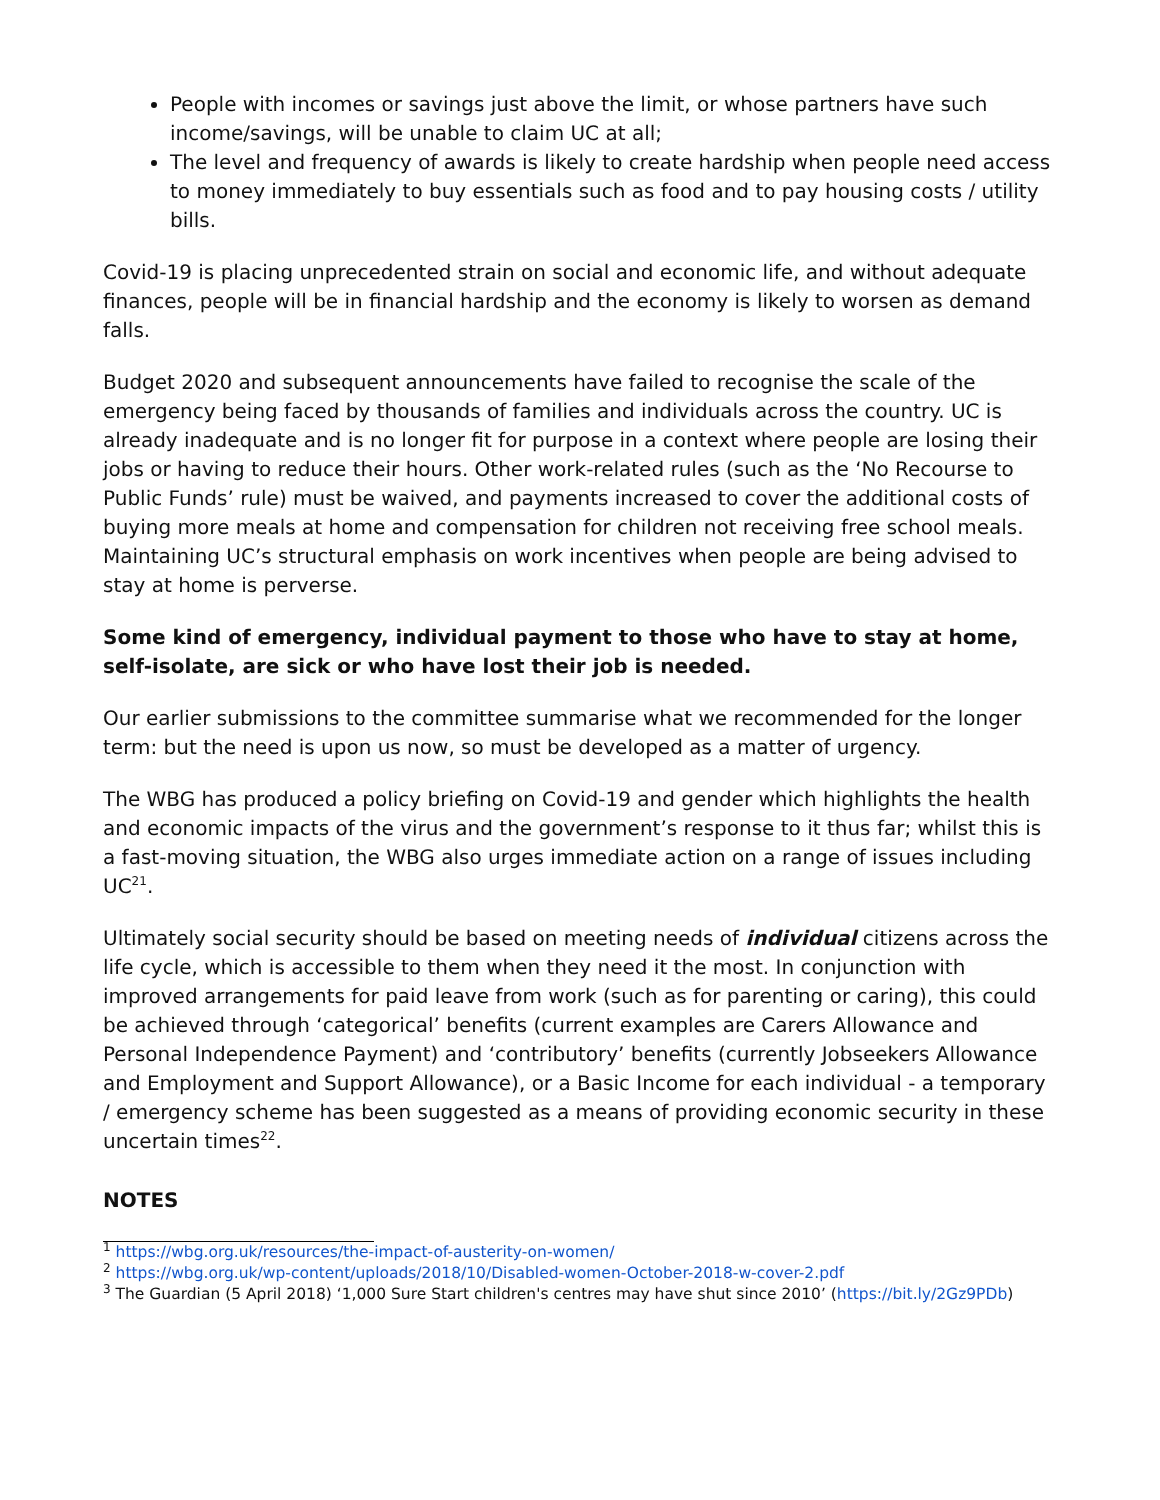People with incomes or savings just above the limit, or whose partners have such income/savings, will be unable to claim UC at all;
The level and frequency of awards is likely to create hardship when people need access to money immediately to buy essentials such as food and to pay housing costs / utility bills.
Covid-19 is placing unprecedented strain on social and economic life, and without adequate finances, people will be in financial hardship and the economy is likely to worsen as demand falls.
Budget 2020 and subsequent announcements have failed to recognise the scale of the emergency being faced by thousands of families and individuals across the country. UC is already inadequate and is no longer fit for purpose in a context where people are losing their jobs or having to reduce their hours. Other work-related rules (such as the ‘No Recourse to Public Funds’ rule) must be waived, and payments increased to cover the additional costs of buying more meals at home and compensation for children not receiving free school meals. Maintaining UC’s structural emphasis on work incentives when people are being advised to stay at home is perverse.
Some kind of emergency, individual payment to those who have to stay at home, self-isolate, are sick or who have lost their job is needed.
Our earlier submissions to the committee summarise what we recommended for the longer term: but the need is upon us now, so must be developed as a matter of urgency.
The WBG has produced a policy briefing on Covid-19 and gender which highlights the health and economic impacts of the virus and the government’s response to it thus far; whilst this is a fast-moving situation, the WBG also urges immediate action on a range of issues including UC<sup>21</sup>.
Ultimately social security should be based on meeting needs of individual citizens across the life cycle, which is accessible to them when they need it the most. In conjunction with improved arrangements for paid leave from work (such as for parenting or caring), this could be achieved through ‘categorical’ benefits (current examples are Carers Allowance and Personal Independence Payment) and ‘contributory’ benefits (currently Jobseekers Allowance and Employment and Support Allowance), or a Basic Income for each individual - a temporary / emergency scheme has been suggested as a means of providing economic security in these uncertain times<sup>22</sup>.
NOTES
<sup>1</sup> https://wbg.org.uk/resources/the-impact-of-austerity-on-women/
<sup>2</sup> https://wbg.org.uk/wp-content/uploads/2018/10/Disabled-women-October-2018-w-cover-2.pdf
<sup>3</sup> The Guardian (5 April 2018) ‘1,000 Sure Start children's centres may have shut since 2010’ (https://bit.ly/2Gz9PDb)